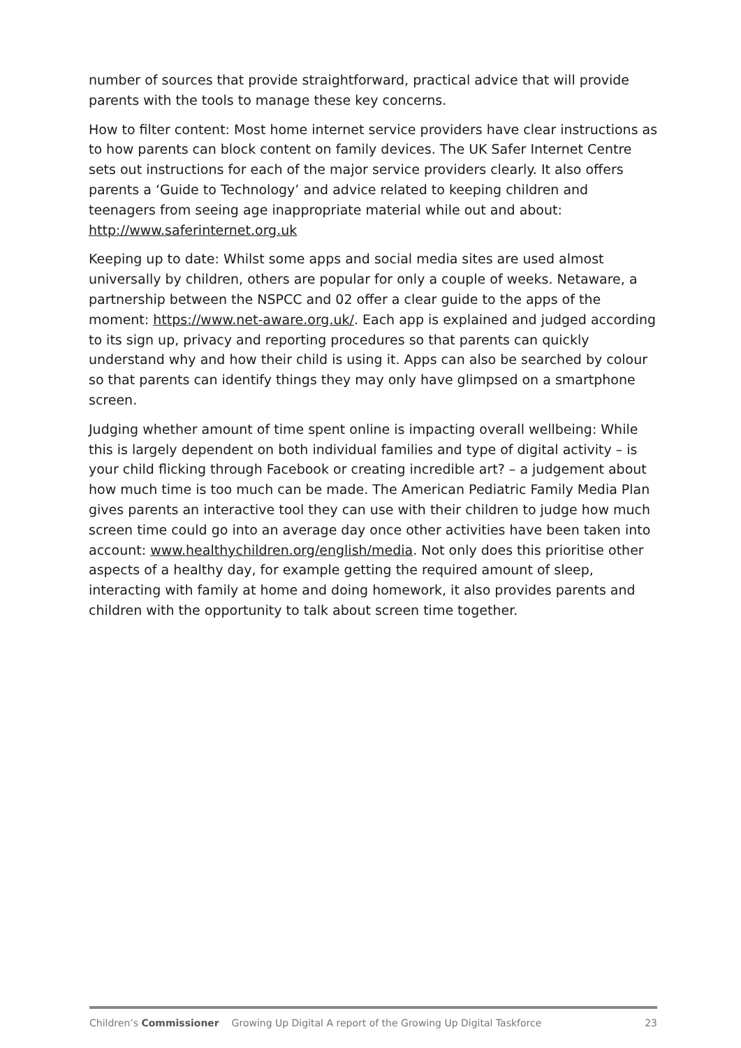number of sources that provide straightforward, practical advice that will provide parents with the tools to manage these key concerns.
How to filter content: Most home internet service providers have clear instructions as to how parents can block content on family devices. The UK Safer Internet Centre sets out instructions for each of the major service providers clearly. It also offers parents a ‘Guide to Technology’ and advice related to keeping children and teenagers from seeing age inappropriate material while out and about: http://www.saferinternet.org.uk
Keeping up to date: Whilst some apps and social media sites are used almost universally by children, others are popular for only a couple of weeks. Netaware, a partnership between the NSPCC and 02 offer a clear guide to the apps of the moment: https://www.net-aware.org.uk/. Each app is explained and judged according to its sign up, privacy and reporting procedures so that parents can quickly understand why and how their child is using it. Apps can also be searched by colour so that parents can identify things they may only have glimpsed on a smartphone screen.
Judging whether amount of time spent online is impacting overall wellbeing: While this is largely dependent on both individual families and type of digital activity – is your child flicking through Facebook or creating incredible art? – a judgement about how much time is too much can be made. The American Pediatric Family Media Plan gives parents an interactive tool they can use with their children to judge how much screen time could go into an average day once other activities have been taken into account: www.healthychildren.org/english/media. Not only does this prioritise other aspects of a healthy day, for example getting the required amount of sleep, interacting with family at home and doing homework, it also provides parents and children with the opportunity to talk about screen time together.
Children’s Commissioner Growing Up Digital A report of the Growing Up Digital Taskforce 23